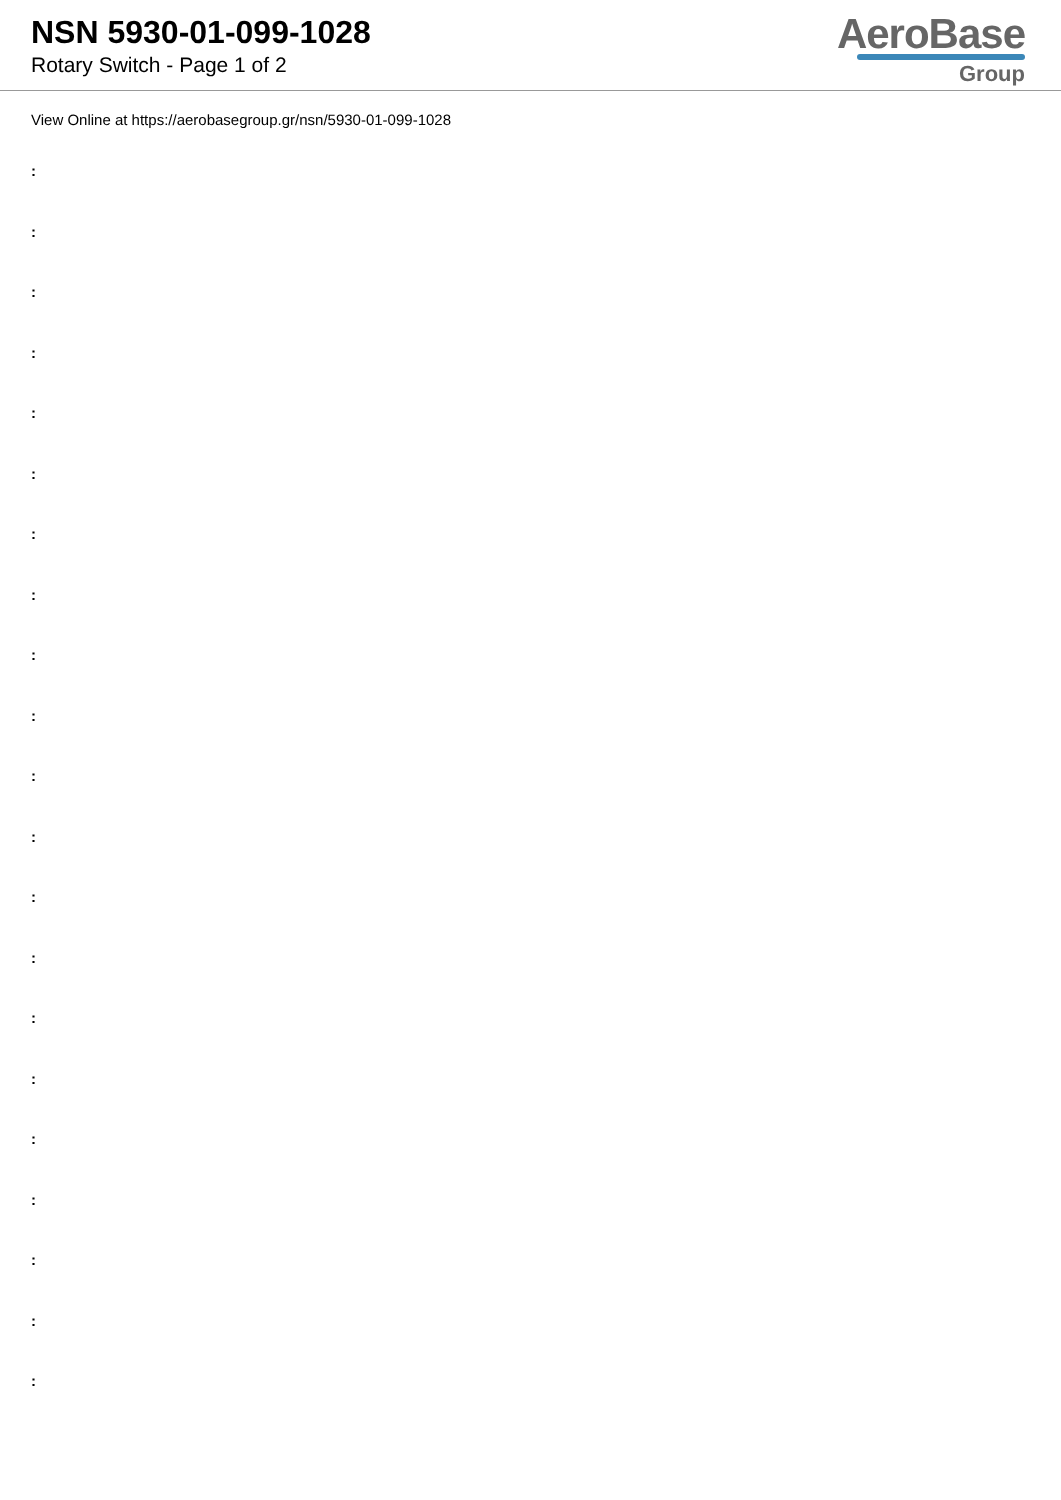NSN 5930-01-099-1028
Rotary Switch - Page 1 of 2
AeroBase
Group
View Online at https://aerobasegroup.gr/nsn/5930-01-099-1028
:
:
:
:
:
:
:
:
:
:
:
:
:
:
:
:
:
:
:
:
: